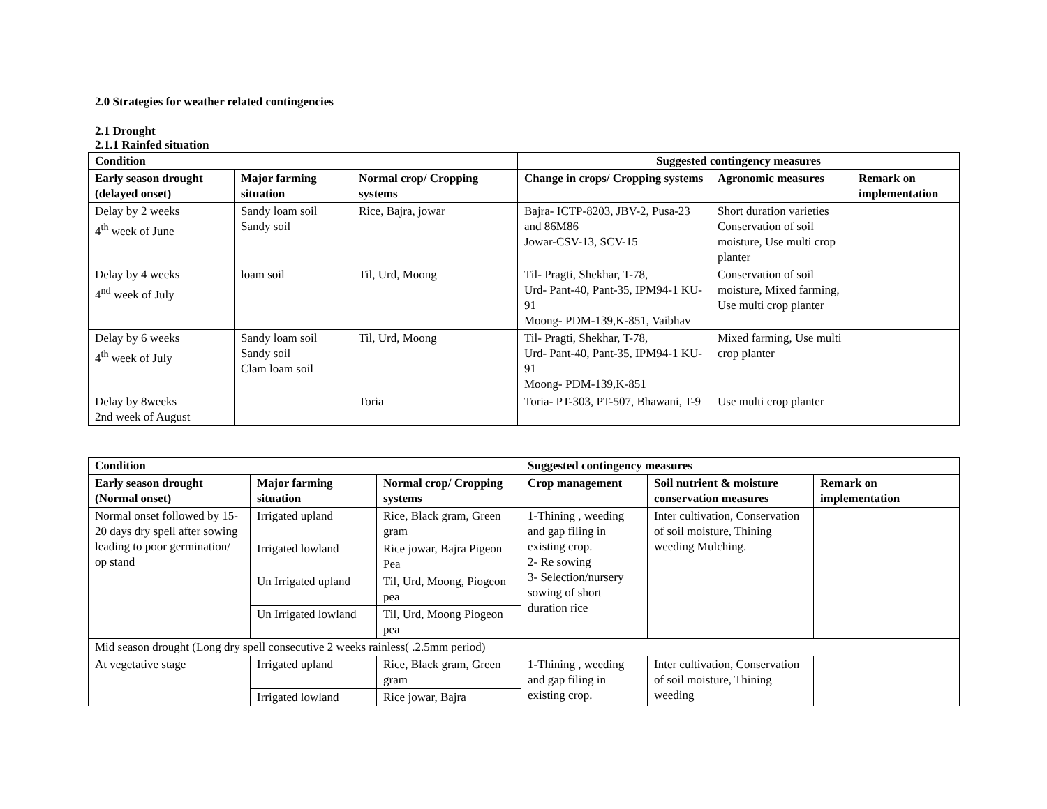2.0 Strategies for weather related contingencies
2.1 Drought
2.1.1 Rainfed situation
| Condition | | | Suggested contingency measures | | |
| --- | --- | --- | --- | --- | --- |
| Early season drought (delayed onset) | Major farming situation | Normal crop/ Cropping systems | Change in crops/ Cropping systems | Agronomic measures | Remark on implementation |
| Delay by 2 weeks 4<sup>th</sup> week of June | Sandy loam soil Sandy soil | Rice, Bajra, jowar | Bajra- ICTP-8203, JBV-2, Pusa-23 and 86M86 Jowar-CSV-13, SCV-15 | Short duration varieties Conservation of soil moisture, Use multi crop planter | |
| Delay by 4 weeks 4<sup>nd</sup> week of July | loam soil | Til, Urd, Moong | Til- Pragti, Shekhar, T-78, Urd- Pant-40, Pant-35, IPM94-1 KU-91 Moong- PDM-139,K-851, Vaibhav | Conservation of soil moisture, Mixed farming, Use multi crop planter | |
| Delay by 6 weeks 4<sup>th</sup> week of July | Sandy loam soil Sandy soil Clam loam soil | Til, Urd, Moong | Til- Pragti, Shekhar, T-78, Urd- Pant-40, Pant-35, IPM94-1 KU-91 Moong- PDM-139,K-851 | Mixed farming, Use multi crop planter | |
| Delay by 8weeks 2nd week of August | | Toria | Toria- PT-303, PT-507, Bhawani, T-9 | Use multi crop planter | |
| Condition | | | Suggested contingency measures | | |
| --- | --- | --- | --- | --- | --- |
| Early season drought (Normal onset) | Major farming situation | Normal crop/ Cropping systems | Crop management | Soil nutrient & moisture conservation measures | Remark on implementation |
| Normal onset followed by 15-20 days dry spell after sowing leading to poor germination/ op stand | Irrigated upland | Rice, Black gram, Green gram | 1-Thining , weeding and gap filing in existing crop. 2- Re sowing 3- Selection/nursery sowing of short duration rice | Inter cultivation, Conservation of soil moisture, Thining weeding Mulching. | |
| | Irrigated lowland | Rice jowar, Bajra Pigeon Pea | | | |
| | Un Irrigated upland | Til, Urd, Moong, Piogeon pea | | | |
| | Un Irrigated lowland | Til, Urd, Moong Piogeon pea | | | |
| Mid season drought (Long dry spell consecutive 2 weeks rainless( .2.5mm period) | | | | | |
| At vegetative stage | Irrigated upland | Rice, Black gram, Green gram | 1-Thining , weeding and gap filing in existing crop. | Inter cultivation, Conservation of soil moisture, Thining weeding | |
| | Irrigated lowland | Rice jowar, Bajra | | | |